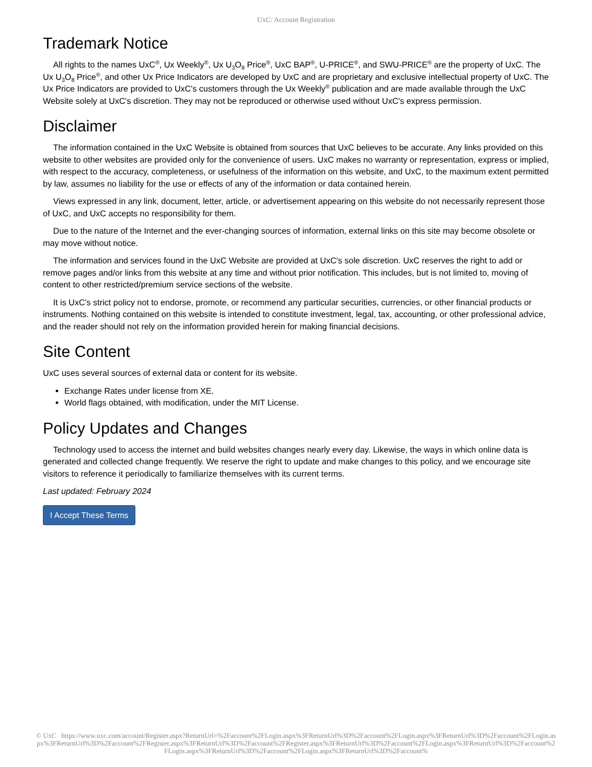UxC: Account Registration
Trademark Notice
All rights to the names UxC<sup>®</sup>, Ux Weekly<sup>®</sup>, Ux U<sub>3</sub>O<sub>8</sub> Price<sup>®</sup>, UxC BAP<sup>®</sup>, U-PRICE<sup>®</sup>, and SWU-PRICE<sup>®</sup> are the property of UxC. The Ux U<sub>3</sub>O<sub>8</sub> Price<sup>®</sup>, and other Ux Price Indicators are developed by UxC and are proprietary and exclusive intellectual property of UxC. The Ux Price Indicators are provided to UxC's customers through the Ux Weekly<sup>®</sup> publication and are made available through the UxC Website solely at UxC's discretion. They may not be reproduced or otherwise used without UxC's express permission.
Disclaimer
The information contained in the UxC Website is obtained from sources that UxC believes to be accurate. Any links provided on this website to other websites are provided only for the convenience of users. UxC makes no warranty or representation, express or implied, with respect to the accuracy, completeness, or usefulness of the information on this website, and UxC, to the maximum extent permitted by law, assumes no liability for the use or effects of any of the information or data contained herein.
Views expressed in any link, document, letter, article, or advertisement appearing on this website do not necessarily represent those of UxC, and UxC accepts no responsibility for them.
Due to the nature of the Internet and the ever-changing sources of information, external links on this site may become obsolete or may move without notice.
The information and services found in the UxC Website are provided at UxC's sole discretion. UxC reserves the right to add or remove pages and/or links from this website at any time and without prior notification. This includes, but is not limited to, moving of content to other restricted/premium service sections of the website.
It is UxC's strict policy not to endorse, promote, or recommend any particular securities, currencies, or other financial products or instruments. Nothing contained on this website is intended to constitute investment, legal, tax, accounting, or other professional advice, and the reader should not rely on the information provided herein for making financial decisions.
Site Content
UxC uses several sources of external data or content for its website.
Exchange Rates under license from XE.
World flags obtained, with modification, under the MIT License.
Policy Updates and Changes
Technology used to access the internet and build websites changes nearly every day. Likewise, the ways in which online data is generated and collected change frequently. We reserve the right to update and make changes to this policy, and we encourage site visitors to reference it periodically to familiarize themselves with its current terms.
Last updated: February 2024
I Accept These Terms
© UxC https://www.uxc.com/account/Register.aspx?ReturnUrl=%2Faccount%2FLogin.aspx%3FReturnUrl%3D%2Faccount%2FLogin.aspx%3FReturnUrl%3D%2Faccount%2FLogin.aspx%3FReturnUrl%3D%2Faccount%2FRegister.aspx%3FReturnUrl%3D%2Faccount%2FRegister.aspx%3FReturnUrl%3D%2Faccount%2FLogin.aspx%3FReturnUrl%3D%2Faccount%2FLogin.aspx%3FReturnUrl%3D%2Faccount%2FLogin.aspx%3FReturnUrl%3D%2Faccount%